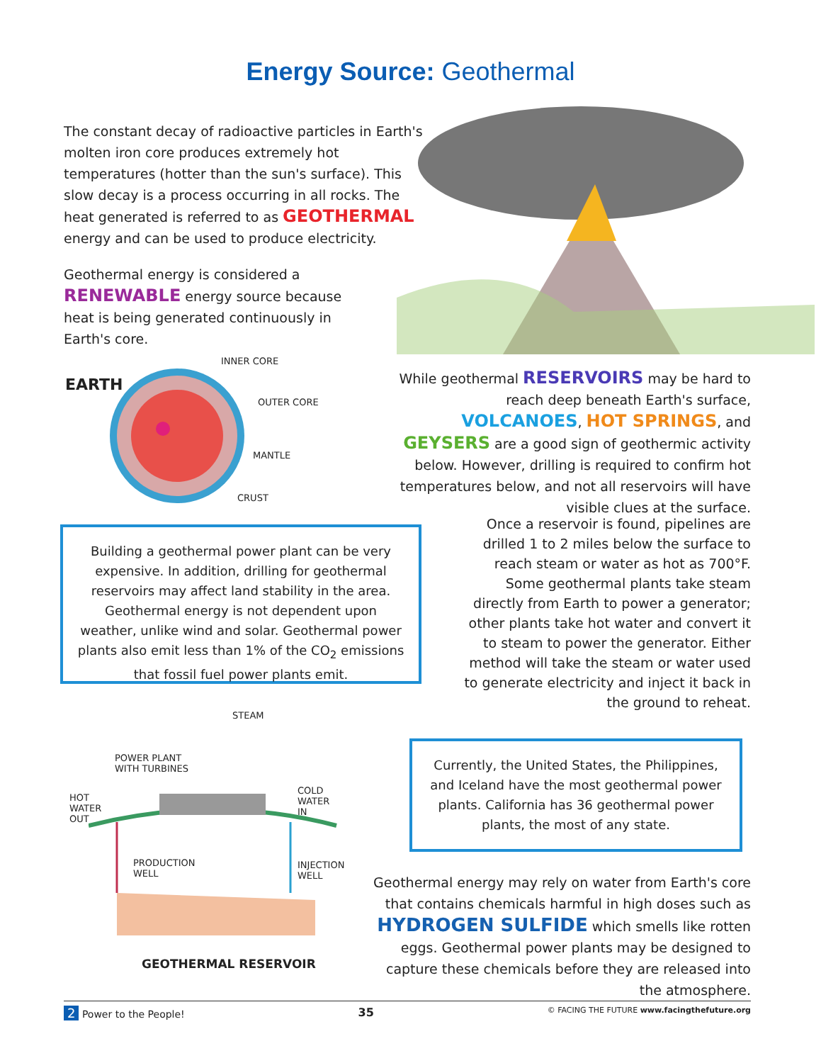Energy Source: Geothermal
The constant decay of radioactive particles in Earth's molten iron core produces extremely hot temperatures (hotter than the sun's surface). This slow decay is a process occurring in all rocks. The heat generated is referred to as GEOTHERMAL energy and can be used to produce electricity.
Geothermal energy is considered a RENEWABLE energy source because heat is being generated continuously in Earth's core.
EARTH
INNER CORE
OUTER CORE
MANTLE
CRUST
While geothermal RESERVOIRS may be hard to reach deep beneath Earth's surface, VOLCANOES, HOT SPRINGS, and GEYSERS are a good sign of geothermic activity below. However, drilling is required to confirm hot temperatures below, and not all reservoirs will have visible clues at the surface.
Building a geothermal power plant can be very expensive. In addition, drilling for geothermal reservoirs may affect land stability in the area. Geothermal energy is not dependent upon weather, unlike wind and solar. Geothermal power plants also emit less than 1% of the CO<sub>2</sub> emissions that fossil fuel power plants emit.
Once a reservoir is found, pipelines are drilled 1 to 2 miles below the surface to reach steam or water as hot as 700°F. Some geothermal plants take steam directly from Earth to power a generator; other plants take hot water and convert it to steam to power the generator. Either method will take the steam or water used to generate electricity and inject it back in the ground to reheat.
STEAM
POWER PLANT
WITH TURBINES
HOT
WATER
OUT
COLD
WATER
IN
PRODUCTION
WELL
INJECTION
WELL
GEOTHERMAL RESERVOIR
Currently, the United States, the Philippines, and Iceland have the most geothermal power plants. California has 36 geothermal power plants, the most of any state.
Geothermal energy may rely on water from Earth's core that contains chemicals harmful in high doses such as HYDROGEN SULFIDE which smells like rotten eggs. Geothermal power plants may be designed to capture these chemicals before they are released into the atmosphere.
2 Power to the People! 35 © FACING THE FUTURE www.facingthefuture.org